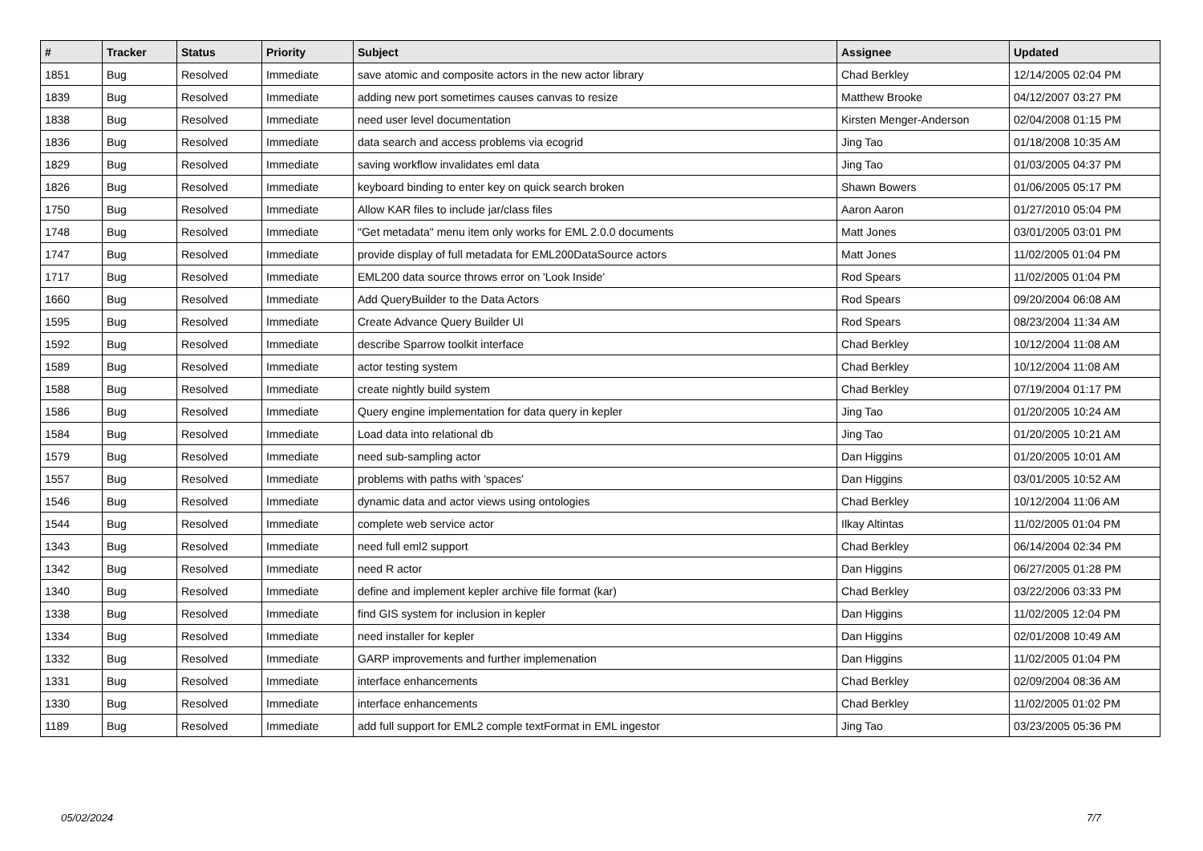| # | Tracker | Status | Priority | Subject | Assignee | Updated |
| --- | --- | --- | --- | --- | --- | --- |
| 1851 | Bug | Resolved | Immediate | save atomic and composite actors in the new actor library | Chad Berkley | 12/14/2005 02:04 PM |
| 1839 | Bug | Resolved | Immediate | adding new port sometimes causes canvas to resize | Matthew Brooke | 04/12/2007 03:27 PM |
| 1838 | Bug | Resolved | Immediate | need user level documentation | Kirsten Menger-Anderson | 02/04/2008 01:15 PM |
| 1836 | Bug | Resolved | Immediate | data search and access problems via ecogrid | Jing Tao | 01/18/2008 10:35 AM |
| 1829 | Bug | Resolved | Immediate | saving workflow invalidates eml data | Jing Tao | 01/03/2005 04:37 PM |
| 1826 | Bug | Resolved | Immediate | keyboard binding to enter key on quick search broken | Shawn Bowers | 01/06/2005 05:17 PM |
| 1750 | Bug | Resolved | Immediate | Allow KAR files to include jar/class files | Aaron Aaron | 01/27/2010 05:04 PM |
| 1748 | Bug | Resolved | Immediate | "Get metadata" menu item only works for EML 2.0.0 documents | Matt Jones | 03/01/2005 03:01 PM |
| 1747 | Bug | Resolved | Immediate | provide display of full metadata for EML200DataSource actors | Matt Jones | 11/02/2005 01:04 PM |
| 1717 | Bug | Resolved | Immediate | EML200 data source throws error on 'Look Inside' | Rod Spears | 11/02/2005 01:04 PM |
| 1660 | Bug | Resolved | Immediate | Add QueryBuilder to the Data Actors | Rod Spears | 09/20/2004 06:08 AM |
| 1595 | Bug | Resolved | Immediate | Create Advance Query Builder UI | Rod Spears | 08/23/2004 11:34 AM |
| 1592 | Bug | Resolved | Immediate | describe Sparrow toolkit interface | Chad Berkley | 10/12/2004 11:08 AM |
| 1589 | Bug | Resolved | Immediate | actor testing system | Chad Berkley | 10/12/2004 11:08 AM |
| 1588 | Bug | Resolved | Immediate | create nightly build system | Chad Berkley | 07/19/2004 01:17 PM |
| 1586 | Bug | Resolved | Immediate | Query engine implementation for data query in kepler | Jing Tao | 01/20/2005 10:24 AM |
| 1584 | Bug | Resolved | Immediate | Load data into relational db | Jing Tao | 01/20/2005 10:21 AM |
| 1579 | Bug | Resolved | Immediate | need sub-sampling actor | Dan Higgins | 01/20/2005 10:01 AM |
| 1557 | Bug | Resolved | Immediate | problems with paths with 'spaces' | Dan Higgins | 03/01/2005 10:52 AM |
| 1546 | Bug | Resolved | Immediate | dynamic data and actor views using ontologies | Chad Berkley | 10/12/2004 11:06 AM |
| 1544 | Bug | Resolved | Immediate | complete web service actor | Ilkay Altintas | 11/02/2005 01:04 PM |
| 1343 | Bug | Resolved | Immediate | need full eml2 support | Chad Berkley | 06/14/2004 02:34 PM |
| 1342 | Bug | Resolved | Immediate | need R actor | Dan Higgins | 06/27/2005 01:28 PM |
| 1340 | Bug | Resolved | Immediate | define and implement kepler archive file format (kar) | Chad Berkley | 03/22/2006 03:33 PM |
| 1338 | Bug | Resolved | Immediate | find GIS system for inclusion in kepler | Dan Higgins | 11/02/2005 12:04 PM |
| 1334 | Bug | Resolved | Immediate | need installer for kepler | Dan Higgins | 02/01/2008 10:49 AM |
| 1332 | Bug | Resolved | Immediate | GARP improvements and further implemenation | Dan Higgins | 11/02/2005 01:04 PM |
| 1331 | Bug | Resolved | Immediate | interface enhancements | Chad Berkley | 02/09/2004 08:36 AM |
| 1330 | Bug | Resolved | Immediate | interface enhancements | Chad Berkley | 11/02/2005 01:02 PM |
| 1189 | Bug | Resolved | Immediate | add full support for EML2 comple textFormat in EML ingestor | Jing Tao | 03/23/2005 05:36 PM |
05/02/2024 7/7